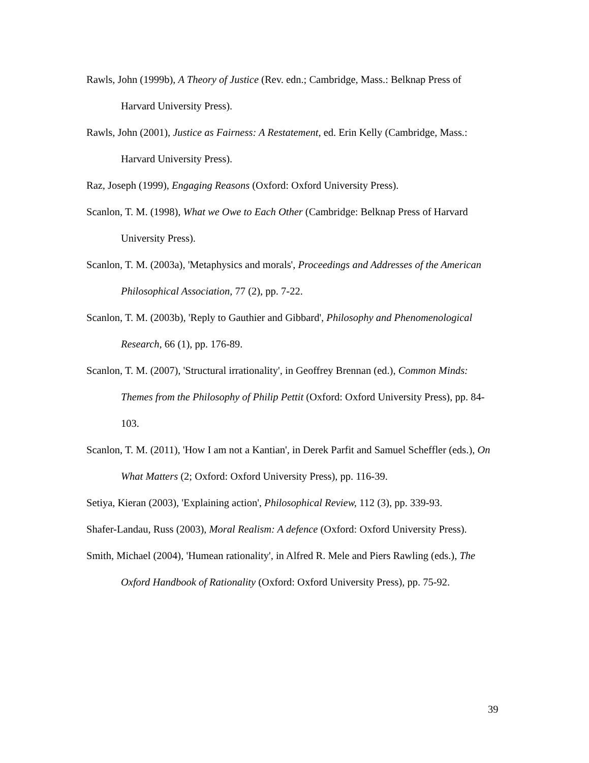Rawls, John (1999b), A Theory of Justice (Rev. edn.; Cambridge, Mass.: Belknap Press of Harvard University Press).
Rawls, John (2001), Justice as Fairness: A Restatement, ed. Erin Kelly (Cambridge, Mass.: Harvard University Press).
Raz, Joseph (1999), Engaging Reasons (Oxford: Oxford University Press).
Scanlon, T. M. (1998), What we Owe to Each Other (Cambridge: Belknap Press of Harvard University Press).
Scanlon, T. M. (2003a), 'Metaphysics and morals', Proceedings and Addresses of the American Philosophical Association, 77 (2), pp. 7-22.
Scanlon, T. M. (2003b), 'Reply to Gauthier and Gibbard', Philosophy and Phenomenological Research, 66 (1), pp. 176-89.
Scanlon, T. M. (2007), 'Structural irrationality', in Geoffrey Brennan (ed.), Common Minds: Themes from the Philosophy of Philip Pettit (Oxford: Oxford University Press), pp. 84-103.
Scanlon, T. M. (2011), 'How I am not a Kantian', in Derek Parfit and Samuel Scheffler (eds.), On What Matters (2; Oxford: Oxford University Press), pp. 116-39.
Setiya, Kieran (2003), 'Explaining action', Philosophical Review, 112 (3), pp. 339-93.
Shafer-Landau, Russ (2003), Moral Realism: A defence (Oxford: Oxford University Press).
Smith, Michael (2004), 'Humean rationality', in Alfred R. Mele and Piers Rawling (eds.), The Oxford Handbook of Rationality (Oxford: Oxford University Press), pp. 75-92.
39